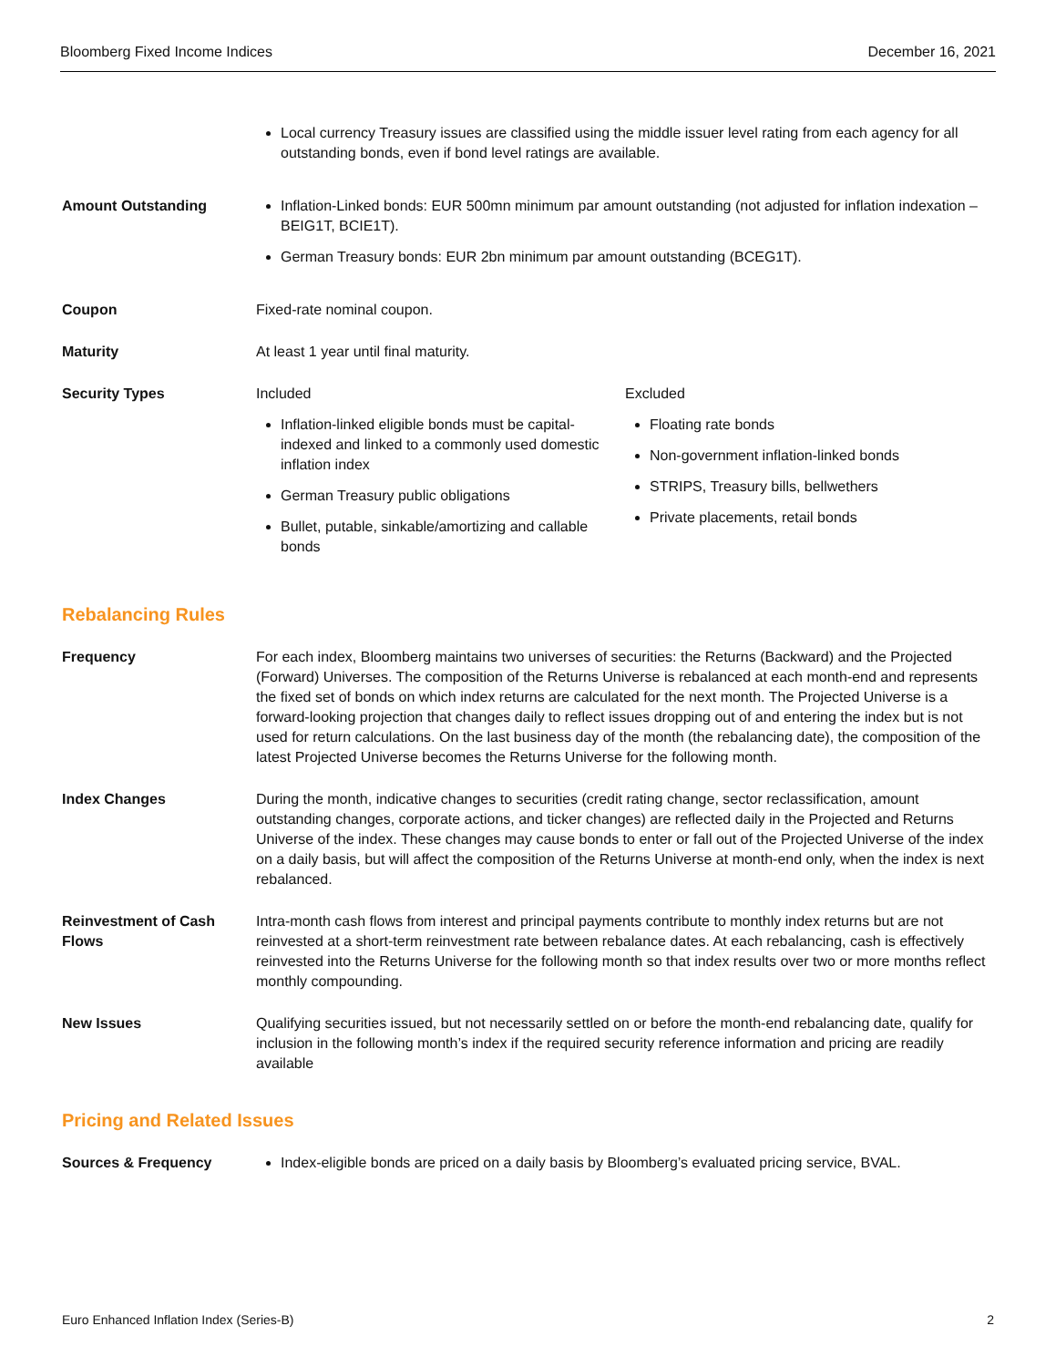Bloomberg Fixed Income Indices December 16, 2021
Local currency Treasury issues are classified using the middle issuer level rating from each agency for all outstanding bonds, even if bond level ratings are available.
Amount Outstanding Inflation-Linked bonds: EUR 500mn minimum par amount outstanding (not adjusted for inflation indexation – BEIG1T, BCIE1T).
German Treasury bonds: EUR 2bn minimum par amount outstanding (BCEG1T).
Coupon Fixed-rate nominal coupon.
Maturity At least 1 year until final maturity.
Security Types Included
Inflation-linked eligible bonds must be capital-indexed and linked to a commonly used domestic inflation index
German Treasury public obligations
Bullet, putable, sinkable/amortizing and callable bonds
Excluded
Floating rate bonds
Non-government inflation-linked bonds
STRIPS, Treasury bills, bellwethers
Private placements, retail bonds
Rebalancing Rules
Frequency For each index, Bloomberg maintains two universes of securities: the Returns (Backward) and the Projected (Forward) Universes. The composition of the Returns Universe is rebalanced at each month-end and represents the fixed set of bonds on which index returns are calculated for the next month. The Projected Universe is a forward-looking projection that changes daily to reflect issues dropping out of and entering the index but is not used for return calculations. On the last business day of the month (the rebalancing date), the composition of the latest Projected Universe becomes the Returns Universe for the following month.
Index Changes During the month, indicative changes to securities (credit rating change, sector reclassification, amount outstanding changes, corporate actions, and ticker changes) are reflected daily in the Projected and Returns Universe of the index. These changes may cause bonds to enter or fall out of the Projected Universe of the index on a daily basis, but will affect the composition of the Returns Universe at month-end only, when the index is next rebalanced.
Reinvestment of Cash Flows
Intra-month cash flows from interest and principal payments contribute to monthly index returns but are not reinvested at a short-term reinvestment rate between rebalance dates. At each rebalancing, cash is effectively reinvested into the Returns Universe for the following month so that index results over two or more months reflect monthly compounding.
New Issues Qualifying securities issued, but not necessarily settled on or before the month-end rebalancing date, qualify for inclusion in the following month’s index if the required security reference information and pricing are readily available
Pricing and Related Issues
Sources & Frequency Index-eligible bonds are priced on a daily basis by Bloomberg’s evaluated pricing service, BVAL.
Euro Enhanced Inflation Index (Series-B) 2